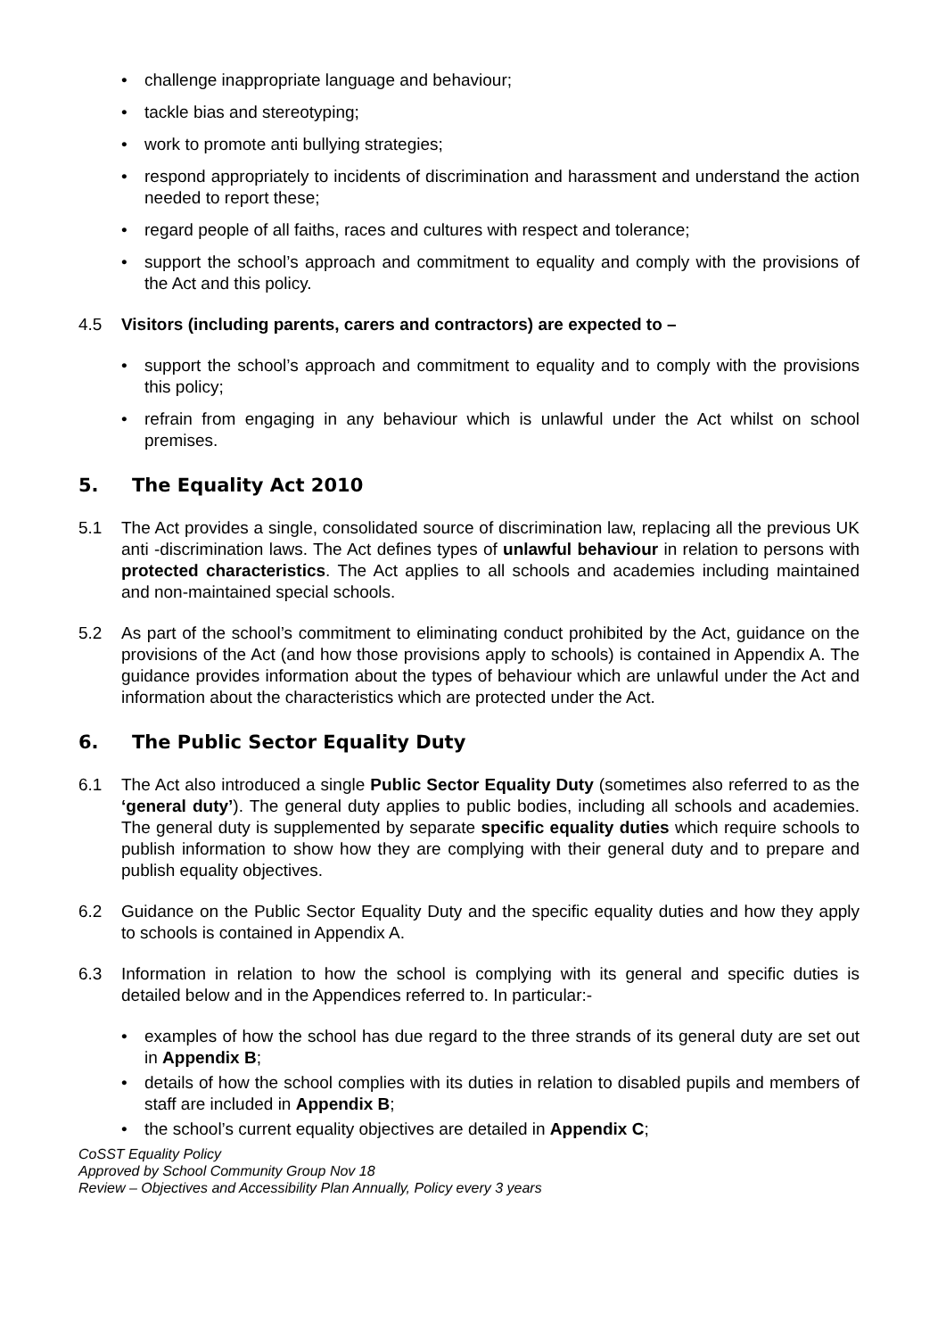• challenge inappropriate language and behaviour;
• tackle bias and stereotyping;
• work to promote anti bullying strategies;
• respond appropriately to incidents of discrimination and harassment and understand the action needed to report these;
• regard people of all faiths, races and cultures with respect and tolerance;
• support the school’s approach and commitment to equality and comply with the provisions of the Act and this policy.
4.5 Visitors (including parents, carers and contractors) are expected to –
• support the school’s approach and commitment to equality and to comply with the provisions this policy;
• refrain from engaging in any behaviour which is unlawful under the Act whilst on school premises.
5. The Equality Act 2010
5.1 The Act provides a single, consolidated source of discrimination law, replacing all the previous UK anti -discrimination laws. The Act defines types of unlawful behaviour in relation to persons with protected characteristics. The Act applies to all schools and academies including maintained and non-maintained special schools.
5.2 As part of the school’s commitment to eliminating conduct prohibited by the Act, guidance on the provisions of the Act (and how those provisions apply to schools) is contained in Appendix A. The guidance provides information about the types of behaviour which are unlawful under the Act and information about the characteristics which are protected under the Act.
6. The Public Sector Equality Duty
6.1 The Act also introduced a single Public Sector Equality Duty (sometimes also referred to as the ‘general duty’). The general duty applies to public bodies, including all schools and academies. The general duty is supplemented by separate specific equality duties which require schools to publish information to show how they are complying with their general duty and to prepare and publish equality objectives.
6.2 Guidance on the Public Sector Equality Duty and the specific equality duties and how they apply to schools is contained in Appendix A.
6.3 Information in relation to how the school is complying with its general and specific duties is detailed below and in the Appendices referred to. In particular:-
• examples of how the school has due regard to the three strands of its general duty are set out in Appendix B;
• details of how the school complies with its duties in relation to disabled pupils and members of staff are included in Appendix B;
• the school’s current equality objectives are detailed in Appendix C;
CoSST Equality Policy
Approved by School Community Group Nov 18
Review – Objectives and Accessibility Plan Annually, Policy every 3 years